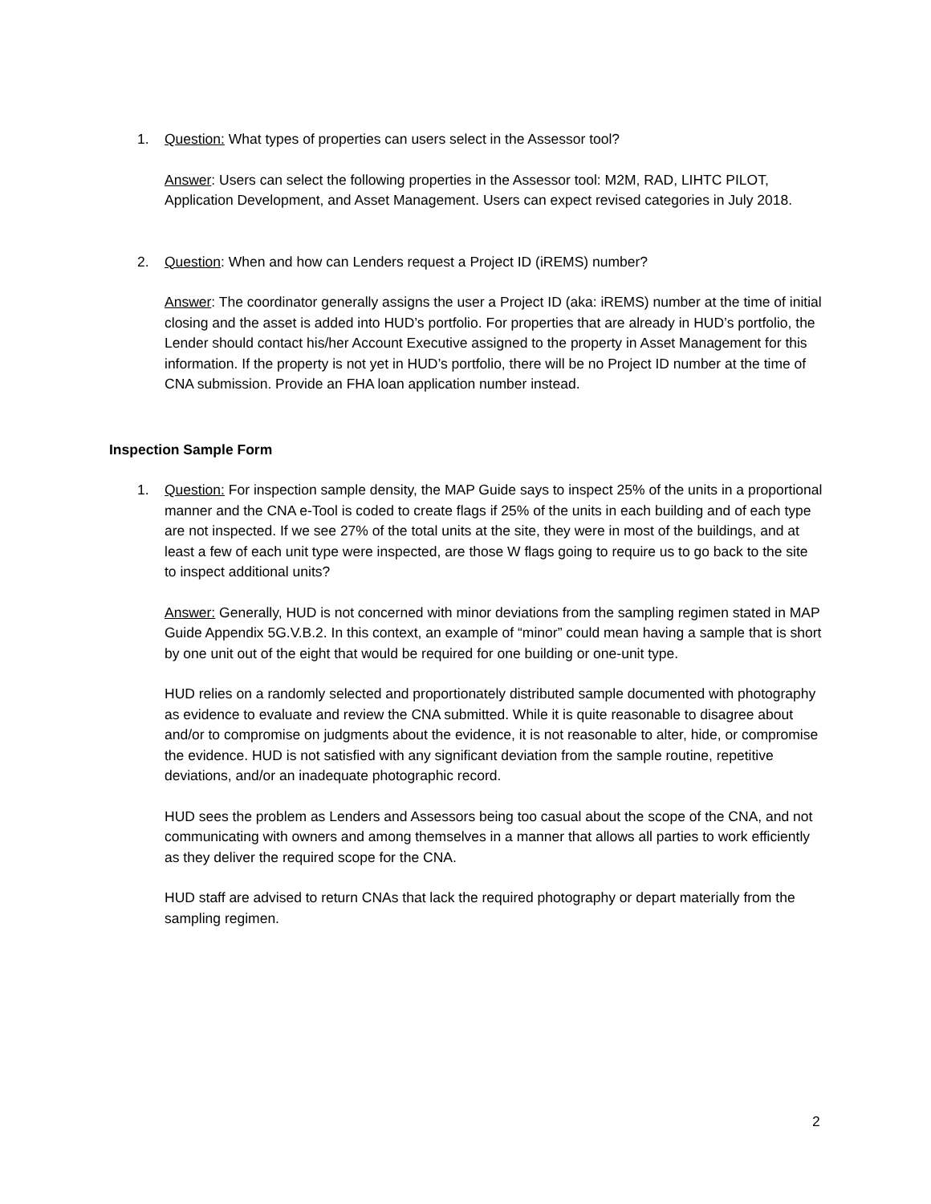1. Question: What types of properties can users select in the Assessor tool?
Answer: Users can select the following properties in the Assessor tool: M2M, RAD, LIHTC PILOT, Application Development, and Asset Management. Users can expect revised categories in July 2018.
2. Question: When and how can Lenders request a Project ID (iREMS) number?
Answer: The coordinator generally assigns the user a Project ID (aka: iREMS) number at the time of initial closing and the asset is added into HUD’s portfolio. For properties that are already in HUD’s portfolio, the Lender should contact his/her Account Executive assigned to the property in Asset Management for this information. If the property is not yet in HUD’s portfolio, there will be no Project ID number at the time of CNA submission. Provide an FHA loan application number instead.
Inspection Sample Form
1. Question: For inspection sample density, the MAP Guide says to inspect 25% of the units in a proportional manner and the CNA e-Tool is coded to create flags if 25% of the units in each building and of each type are not inspected. If we see 27% of the total units at the site, they were in most of the buildings, and at least a few of each unit type were inspected, are those W flags going to require us to go back to the site to inspect additional units?
Answer: Generally, HUD is not concerned with minor deviations from the sampling regimen stated in MAP Guide Appendix 5G.V.B.2. In this context, an example of “minor” could mean having a sample that is short by one unit out of the eight that would be required for one building or one-unit type.
HUD relies on a randomly selected and proportionately distributed sample documented with photography as evidence to evaluate and review the CNA submitted. While it is quite reasonable to disagree about and/or to compromise on judgments about the evidence, it is not reasonable to alter, hide, or compromise the evidence. HUD is not satisfied with any significant deviation from the sample routine, repetitive deviations, and/or an inadequate photographic record.
HUD sees the problem as Lenders and Assessors being too casual about the scope of the CNA, and not communicating with owners and among themselves in a manner that allows all parties to work efficiently as they deliver the required scope for the CNA.
HUD staff are advised to return CNAs that lack the required photography or depart materially from the sampling regimen.
2